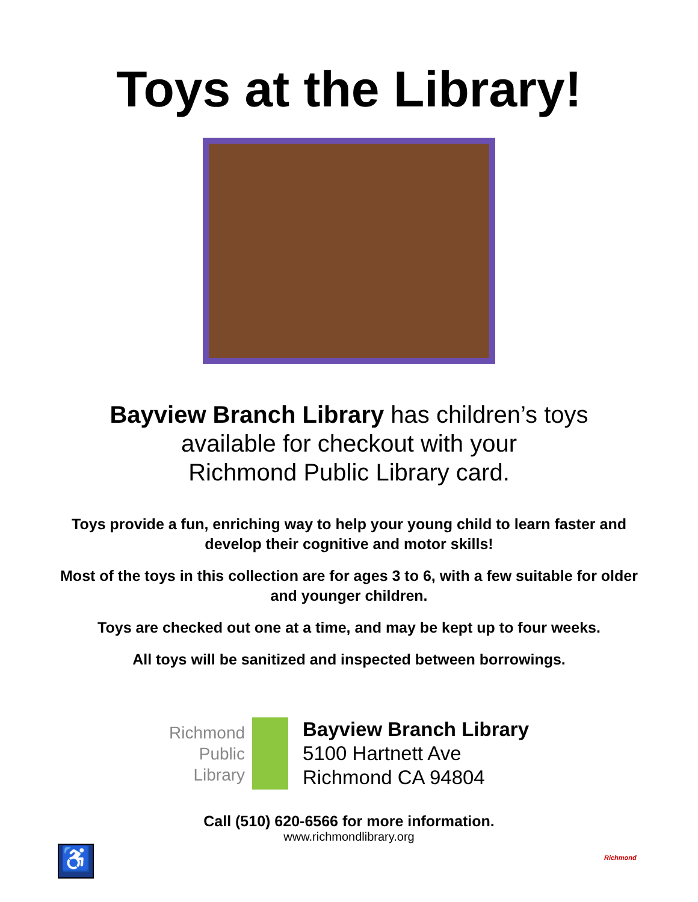Toys at the Library!
Bayview Branch Library has children’s toys
available for checkout with your
Richmond Public Library card.
Toys provide a fun, enriching way to help your young child to learn faster and develop their cognitive and motor skills!
Most of the toys in this collection are for ages 3 to 6, with a few suitable for older and younger children.
Toys are checked out one at a time, and may be kept up to four weeks.
All toys will be sanitized and inspected between borrowings.
Richmond
Public
Library
Bayview Branch Library
5100 Hartnett Ave
Richmond CA 94804
Call (510) 620-6566 for more information.
www.richmondlibrary.org
♿
Richmond